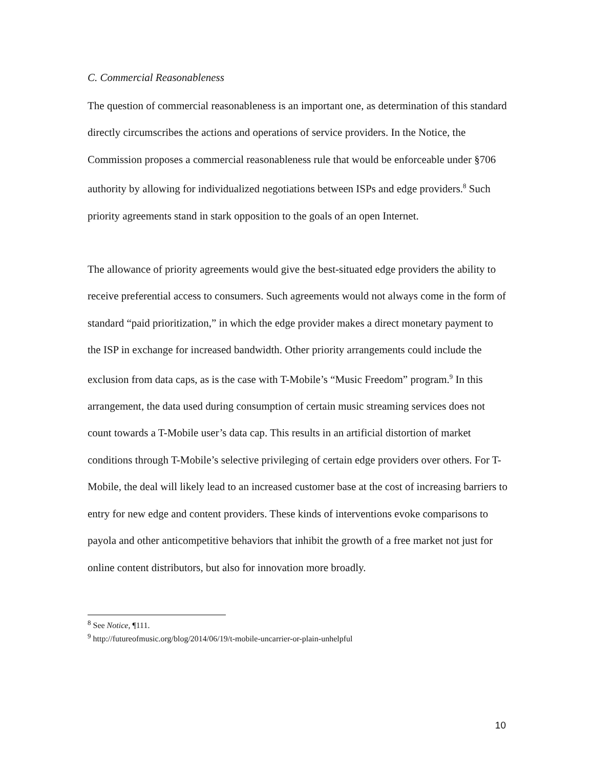C. Commercial Reasonableness
The question of commercial reasonableness is an important one, as determination of this standard directly circumscribes the actions and operations of service providers. In the Notice, the Commission proposes a commercial reasonableness rule that would be enforceable under §706 authority by allowing for individualized negotiations between ISPs and edge providers.<sup>8</sup> Such priority agreements stand in stark opposition to the goals of an open Internet.
The allowance of priority agreements would give the best-situated edge providers the ability to receive preferential access to consumers. Such agreements would not always come in the form of standard “paid prioritization,” in which the edge provider makes a direct monetary payment to the ISP in exchange for increased bandwidth. Other priority arrangements could include the exclusion from data caps, as is the case with T-Mobile’s “Music Freedom” program.<sup>9</sup> In this arrangement, the data used during consumption of certain music streaming services does not count towards a T-Mobile user’s data cap. This results in an artificial distortion of market conditions through T-Mobile’s selective privileging of certain edge providers over others. For T-Mobile, the deal will likely lead to an increased customer base at the cost of increasing barriers to entry for new edge and content providers. These kinds of interventions evoke comparisons to payola and other anticompetitive behaviors that inhibit the growth of a free market not just for online content distributors, but also for innovation more broadly.
<sup>8</sup> See Notice, ¶111.
<sup>9</sup> http://futureofmusic.org/blog/2014/06/19/t-mobile-uncarrier-or-plain-unhelpful
10